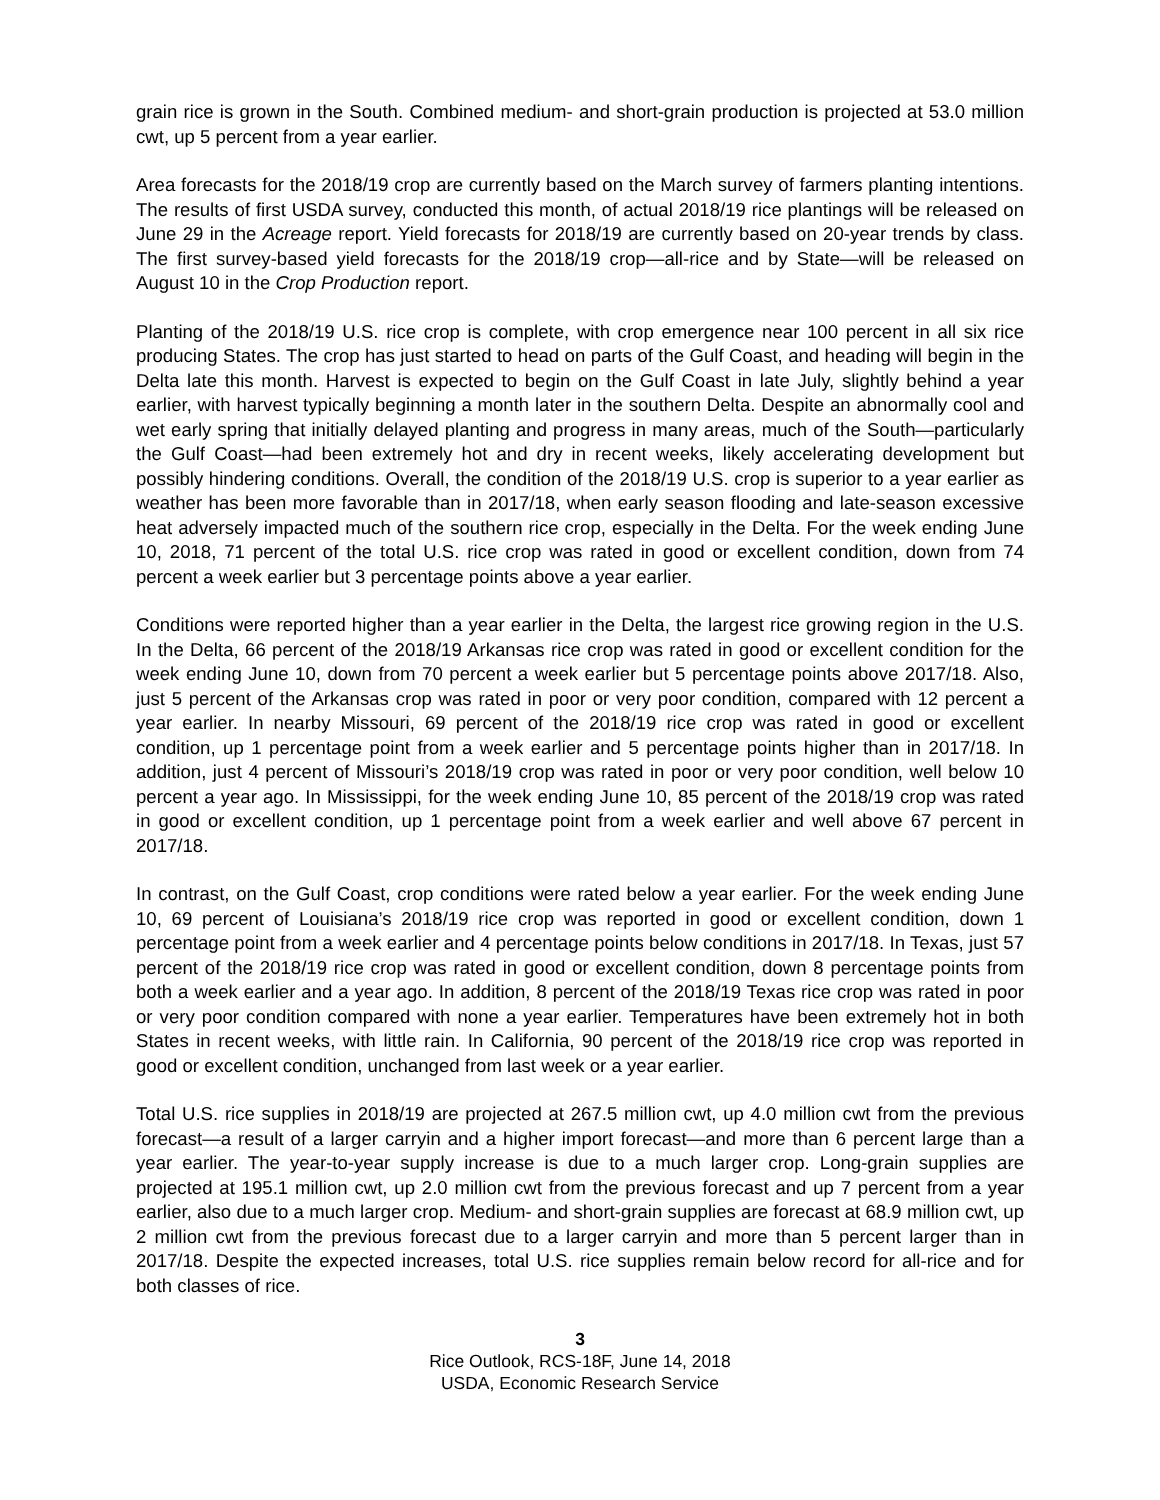grain rice is grown in the South. Combined medium- and short-grain production is projected at 53.0 million cwt, up 5 percent from a year earlier.
Area forecasts for the 2018/19 crop are currently based on the March survey of farmers planting intentions. The results of first USDA survey, conducted this month, of actual 2018/19 rice plantings will be released on June 29 in the Acreage report. Yield forecasts for 2018/19 are currently based on 20-year trends by class. The first survey-based yield forecasts for the 2018/19 crop—all-rice and by State—will be released on August 10 in the Crop Production report.
Planting of the 2018/19 U.S. rice crop is complete, with crop emergence near 100 percent in all six rice producing States. The crop has just started to head on parts of the Gulf Coast, and heading will begin in the Delta late this month. Harvest is expected to begin on the Gulf Coast in late July, slightly behind a year earlier, with harvest typically beginning a month later in the southern Delta. Despite an abnormally cool and wet early spring that initially delayed planting and progress in many areas, much of the South—particularly the Gulf Coast—had been extremely hot and dry in recent weeks, likely accelerating development but possibly hindering conditions. Overall, the condition of the 2018/19 U.S. crop is superior to a year earlier as weather has been more favorable than in 2017/18, when early season flooding and late-season excessive heat adversely impacted much of the southern rice crop, especially in the Delta. For the week ending June 10, 2018, 71 percent of the total U.S. rice crop was rated in good or excellent condition, down from 74 percent a week earlier but 3 percentage points above a year earlier.
Conditions were reported higher than a year earlier in the Delta, the largest rice growing region in the U.S. In the Delta, 66 percent of the 2018/19 Arkansas rice crop was rated in good or excellent condition for the week ending June 10, down from 70 percent a week earlier but 5 percentage points above 2017/18. Also, just 5 percent of the Arkansas crop was rated in poor or very poor condition, compared with 12 percent a year earlier. In nearby Missouri, 69 percent of the 2018/19 rice crop was rated in good or excellent condition, up 1 percentage point from a week earlier and 5 percentage points higher than in 2017/18. In addition, just 4 percent of Missouri’s 2018/19 crop was rated in poor or very poor condition, well below 10 percent a year ago. In Mississippi, for the week ending June 10, 85 percent of the 2018/19 crop was rated in good or excellent condition, up 1 percentage point from a week earlier and well above 67 percent in 2017/18.
In contrast, on the Gulf Coast, crop conditions were rated below a year earlier. For the week ending June 10, 69 percent of Louisiana’s 2018/19 rice crop was reported in good or excellent condition, down 1 percentage point from a week earlier and 4 percentage points below conditions in 2017/18. In Texas, just 57 percent of the 2018/19 rice crop was rated in good or excellent condition, down 8 percentage points from both a week earlier and a year ago. In addition, 8 percent of the 2018/19 Texas rice crop was rated in poor or very poor condition compared with none a year earlier. Temperatures have been extremely hot in both States in recent weeks, with little rain. In California, 90 percent of the 2018/19 rice crop was reported in good or excellent condition, unchanged from last week or a year earlier.
Total U.S. rice supplies in 2018/19 are projected at 267.5 million cwt, up 4.0 million cwt from the previous forecast—a result of a larger carryin and a higher import forecast—and more than 6 percent large than a year earlier. The year-to-year supply increase is due to a much larger crop. Long-grain supplies are projected at 195.1 million cwt, up 2.0 million cwt from the previous forecast and up 7 percent from a year earlier, also due to a much larger crop. Medium- and short-grain supplies are forecast at 68.9 million cwt, up 2 million cwt from the previous forecast due to a larger carryin and more than 5 percent larger than in 2017/18. Despite the expected increases, total U.S. rice supplies remain below record for all-rice and for both classes of rice.
3
Rice Outlook, RCS-18F, June 14, 2018
USDA, Economic Research Service